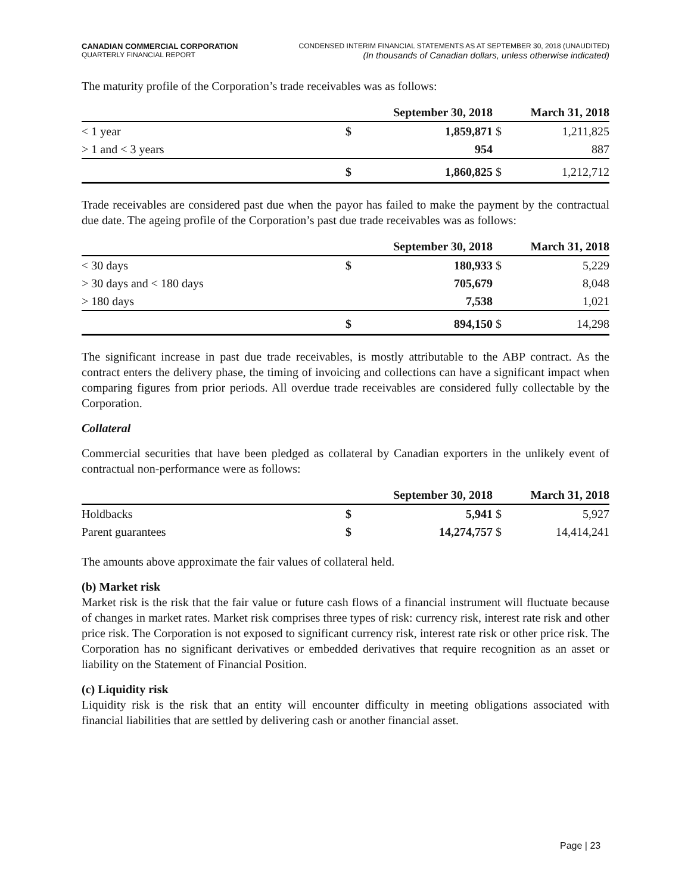CANADIAN COMMERCIAL CORPORATION
QUARTERLY FINANCIAL REPORT
CONDENSED INTERIM FINANCIAL STATEMENTS AS AT SEPTEMBER 30, 2018 (UNAUDITED)
(In thousands of Canadian dollars, unless otherwise indicated)
The maturity profile of the Corporation’s trade receivables was as follows:
| | September 30, 2018 | | March 31, 2018 | |
| --- | --- | --- | --- | --- |
| < 1 year | $ | 1,859,871 | $ | 1,211,825 |
| > 1 and < 3 years | | 954 | | 887 |
| | $ | 1,860,825 | $ | 1,212,712 |
Trade receivables are considered past due when the payor has failed to make the payment by the contractual due date. The ageing profile of the Corporation’s past due trade receivables was as follows:
| | September 30, 2018 | | March 31, 2018 | |
| --- | --- | --- | --- | --- |
| < 30 days | $ | 180,933 | $ | 5,229 |
| > 30 days and < 180 days | | 705,679 | | 8,048 |
| > 180 days | | 7,538 | | 1,021 |
| | $ | 894,150 | $ | 14,298 |
The significant increase in past due trade receivables, is mostly attributable to the ABP contract. As the contract enters the delivery phase, the timing of invoicing and collections can have a significant impact when comparing figures from prior periods. All overdue trade receivables are considered fully collectable by the Corporation.
Collateral
Commercial securities that have been pledged as collateral by Canadian exporters in the unlikely event of contractual non-performance were as follows:
| | September 30, 2018 | | March 31, 2018 | |
| --- | --- | --- | --- | --- |
| Holdbacks | $ | 5,941 | $ | 5,927 |
| Parent guarantees | $ | 14,274,757 | $ | 14,414,241 |
The amounts above approximate the fair values of collateral held.
(b) Market risk
Market risk is the risk that the fair value or future cash flows of a financial instrument will fluctuate because of changes in market rates. Market risk comprises three types of risk: currency risk, interest rate risk and other price risk. The Corporation is not exposed to significant currency risk, interest rate risk or other price risk. The Corporation has no significant derivatives or embedded derivatives that require recognition as an asset or liability on the Statement of Financial Position.
(c) Liquidity risk
Liquidity risk is the risk that an entity will encounter difficulty in meeting obligations associated with financial liabilities that are settled by delivering cash or another financial asset.
Page | 23